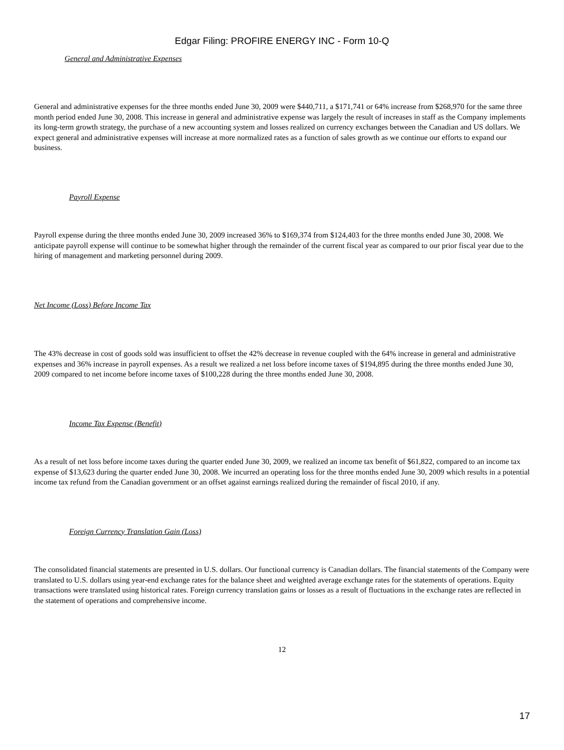Edgar Filing: PROFIRE ENERGY INC - Form 10-Q
General and Administrative Expenses
General and administrative expenses for the three months ended June 30, 2009 were $440,711, a $171,741 or 64% increase from $268,970 for the same three month period ended June 30, 2008. This increase in general and administrative expense was largely the result of increases in staff as the Company implements its long-term growth strategy, the purchase of a new accounting system and losses realized on currency exchanges between the Canadian and US dollars. We expect general and administrative expenses will increase at more normalized rates as a function of sales growth as we continue our efforts to expand our business.
Payroll Expense
Payroll expense during the three months ended June 30, 2009 increased 36% to $169,374 from $124,403 for the three months ended June 30, 2008. We anticipate payroll expense will continue to be somewhat higher through the remainder of the current fiscal year as compared to our prior fiscal year due to the hiring of management and marketing personnel during 2009.
Net Income (Loss) Before Income Tax
The 43% decrease in cost of goods sold was insufficient to offset the 42% decrease in revenue coupled with the 64% increase in general and administrative expenses and 36% increase in payroll expenses. As a result we realized a net loss before income taxes of $194,895 during the three months ended June 30, 2009 compared to net income before income taxes of $100,228 during the three months ended June 30, 2008.
Income Tax Expense (Benefit)
As a result of net loss before income taxes during the quarter ended June 30, 2009, we realized an income tax benefit of $61,822, compared to an income tax expense of $13,623 during the quarter ended June 30, 2008. We incurred an operating loss for the three months ended June 30, 2009 which results in a potential income tax refund from the Canadian government or an offset against earnings realized during the remainder of fiscal 2010, if any.
Foreign Currency Translation Gain (Loss)
The consolidated financial statements are presented in U.S. dollars. Our functional currency is Canadian dollars. The financial statements of the Company were translated to U.S. dollars using year-end exchange rates for the balance sheet and weighted average exchange rates for the statements of operations. Equity transactions were translated using historical rates. Foreign currency translation gains or losses as a result of fluctuations in the exchange rates are reflected in the statement of operations and comprehensive income.
12
17